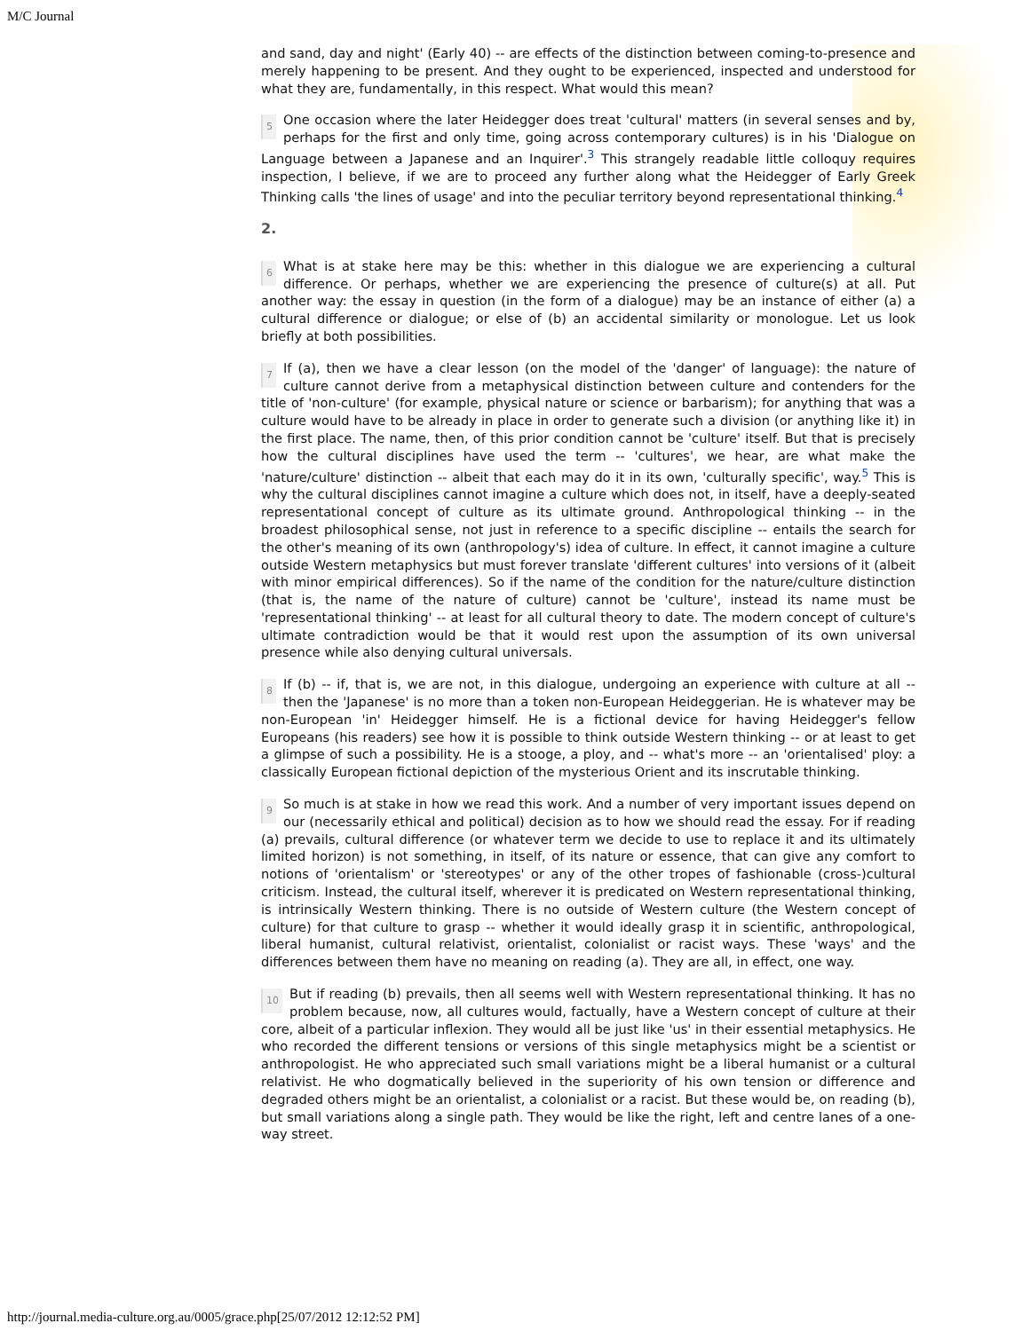M/C Journal
and sand, day and night' (Early 40) -- are effects of the distinction between coming-to-presence and merely happening to be present. And they ought to be experienced, inspected and understood for what they are, fundamentally, in this respect. What would this mean?
5 One occasion where the later Heidegger does treat 'cultural' matters (in several senses and by, perhaps for the first and only time, going across contemporary cultures) is in his 'Dialogue on Language between a Japanese and an Inquirer'.<sup>3</sup> This strangely readable little colloquy requires inspection, I believe, if we are to proceed any further along what the Heidegger of Early Greek Thinking calls 'the lines of usage' and into the peculiar territory beyond representational thinking.<sup>4</sup>
2.
6 What is at stake here may be this: whether in this dialogue we are experiencing a cultural difference. Or perhaps, whether we are experiencing the presence of culture(s) at all. Put another way: the essay in question (in the form of a dialogue) may be an instance of either (a) a cultural difference or dialogue; or else of (b) an accidental similarity or monologue. Let us look briefly at both possibilities.
7 If (a), then we have a clear lesson (on the model of the 'danger' of language): the nature of culture cannot derive from a metaphysical distinction between culture and contenders for the title of 'non-culture' (for example, physical nature or science or barbarism); for anything that was a culture would have to be already in place in order to generate such a division (or anything like it) in the first place. The name, then, of this prior condition cannot be 'culture' itself. But that is precisely how the cultural disciplines have used the term -- 'cultures', we hear, are what make the 'nature/culture' distinction -- albeit that each may do it in its own, 'culturally specific', way.<sup>5</sup> This is why the cultural disciplines cannot imagine a culture which does not, in itself, have a deeply-seated representational concept of culture as its ultimate ground. Anthropological thinking -- in the broadest philosophical sense, not just in reference to a specific discipline -- entails the search for the other's meaning of its own (anthropology's) idea of culture. In effect, it cannot imagine a culture outside Western metaphysics but must forever translate 'different cultures' into versions of it (albeit with minor empirical differences). So if the name of the condition for the nature/culture distinction (that is, the name of the nature of culture) cannot be 'culture', instead its name must be 'representational thinking' -- at least for all cultural theory to date. The modern concept of culture's ultimate contradiction would be that it would rest upon the assumption of its own universal presence while also denying cultural universals.
8 If (b) -- if, that is, we are not, in this dialogue, undergoing an experience with culture at all -- then the 'Japanese' is no more than a token non-European Heideggerian. He is whatever may be non-European 'in' Heidegger himself. He is a fictional device for having Heidegger's fellow Europeans (his readers) see how it is possible to think outside Western thinking -- or at least to get a glimpse of such a possibility. He is a stooge, a ploy, and -- what's more -- an 'orientalised' ploy: a classically European fictional depiction of the mysterious Orient and its inscrutable thinking.
9 So much is at stake in how we read this work. And a number of very important issues depend on our (necessarily ethical and political) decision as to how we should read the essay. For if reading (a) prevails, cultural difference (or whatever term we decide to use to replace it and its ultimately limited horizon) is not something, in itself, of its nature or essence, that can give any comfort to notions of 'orientalism' or 'stereotypes' or any of the other tropes of fashionable (cross-)cultural criticism. Instead, the cultural itself, wherever it is predicated on Western representational thinking, is intrinsically Western thinking. There is no outside of Western culture (the Western concept of culture) for that culture to grasp -- whether it would ideally grasp it in scientific, anthropological, liberal humanist, cultural relativist, orientalist, colonialist or racist ways. These 'ways' and the differences between them have no meaning on reading (a). They are all, in effect, one way.
10 But if reading (b) prevails, then all seems well with Western representational thinking. It has no problem because, now, all cultures would, factually, have a Western concept of culture at their core, albeit of a particular inflexion. They would all be just like 'us' in their essential metaphysics. He who recorded the different tensions or versions of this single metaphysics might be a scientist or anthropologist. He who appreciated such small variations might be a liberal humanist or a cultural relativist. He who dogmatically believed in the superiority of his own tension or difference and degraded others might be an orientalist, a colonialist or a racist. But these would be, on reading (b), but small variations along a single path. They would be like the right, left and centre lanes of a one-way street.
http://journal.media-culture.org.au/0005/grace.php[25/07/2012 12:12:52 PM]